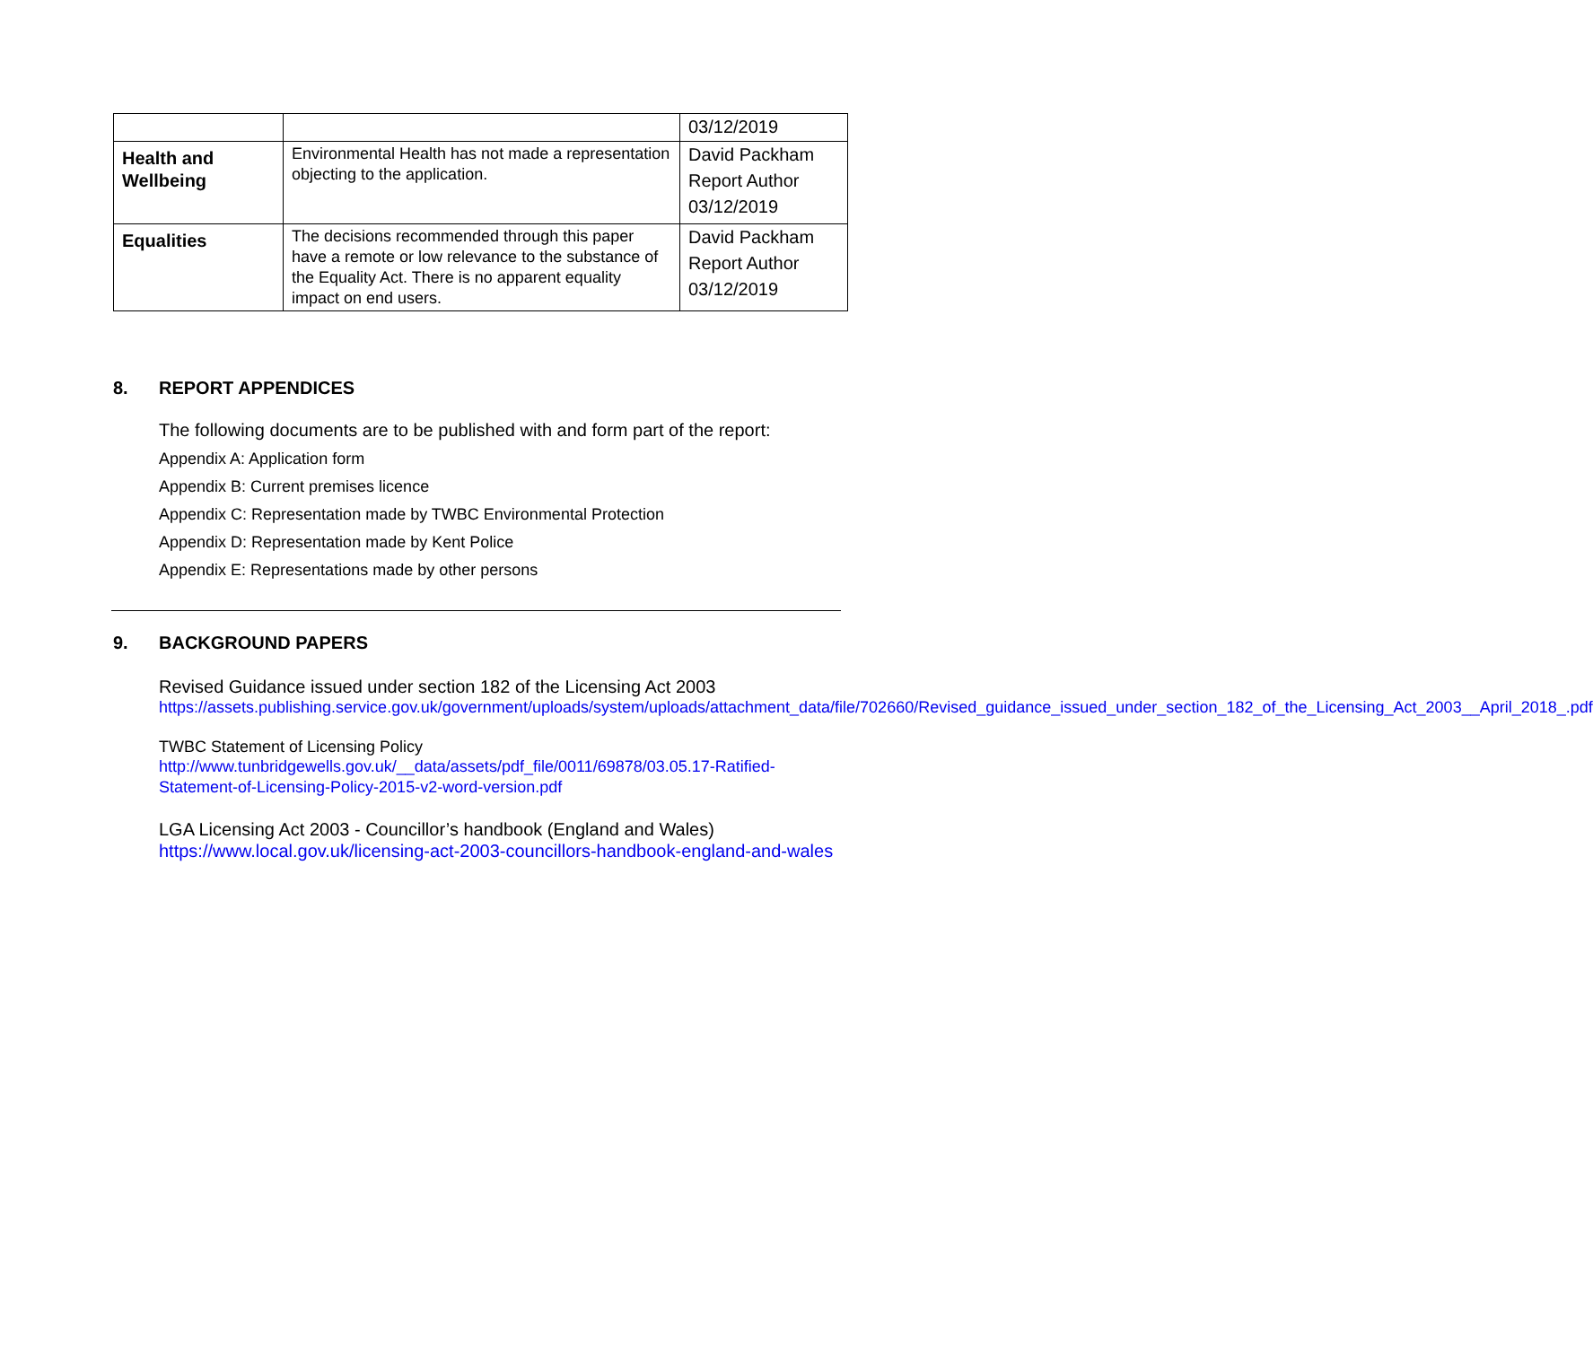| | | 03/12/2019 |
| Health and Wellbeing | Environmental Health has not made a representation objecting to the application. | David Packham Report Author 03/12/2019 |
| Equalities | The decisions recommended through this paper have a remote or low relevance to the substance of the Equality Act. There is no apparent equality impact on end users. | David Packham Report Author 03/12/2019 |
8. REPORT APPENDICES
The following documents are to be published with and form part of the report:
Appendix A: Application form
Appendix B: Current premises licence
Appendix C: Representation made by TWBC Environmental Protection
Appendix D: Representation made by Kent Police
Appendix E: Representations made by other persons
9. BACKGROUND PAPERS
Revised Guidance issued under section 182 of the Licensing Act 2003
https://assets.publishing.service.gov.uk/government/uploads/system/uploads/attachment_data/file/702660/Revised_guidance_issued_under_section_182_of_the_Licensing_Act_2003__April_2018_.pdf
TWBC Statement of Licensing Policy
http://www.tunbridgewells.gov.uk/__data/assets/pdf_file/0011/69878/03.05.17-Ratified-Statement-of-Licensing-Policy-2015-v2-word-version.pdf
LGA Licensing Act 2003 - Councillor’s handbook (England and Wales)
https://www.local.gov.uk/licensing-act-2003-councillors-handbook-england-and-wales